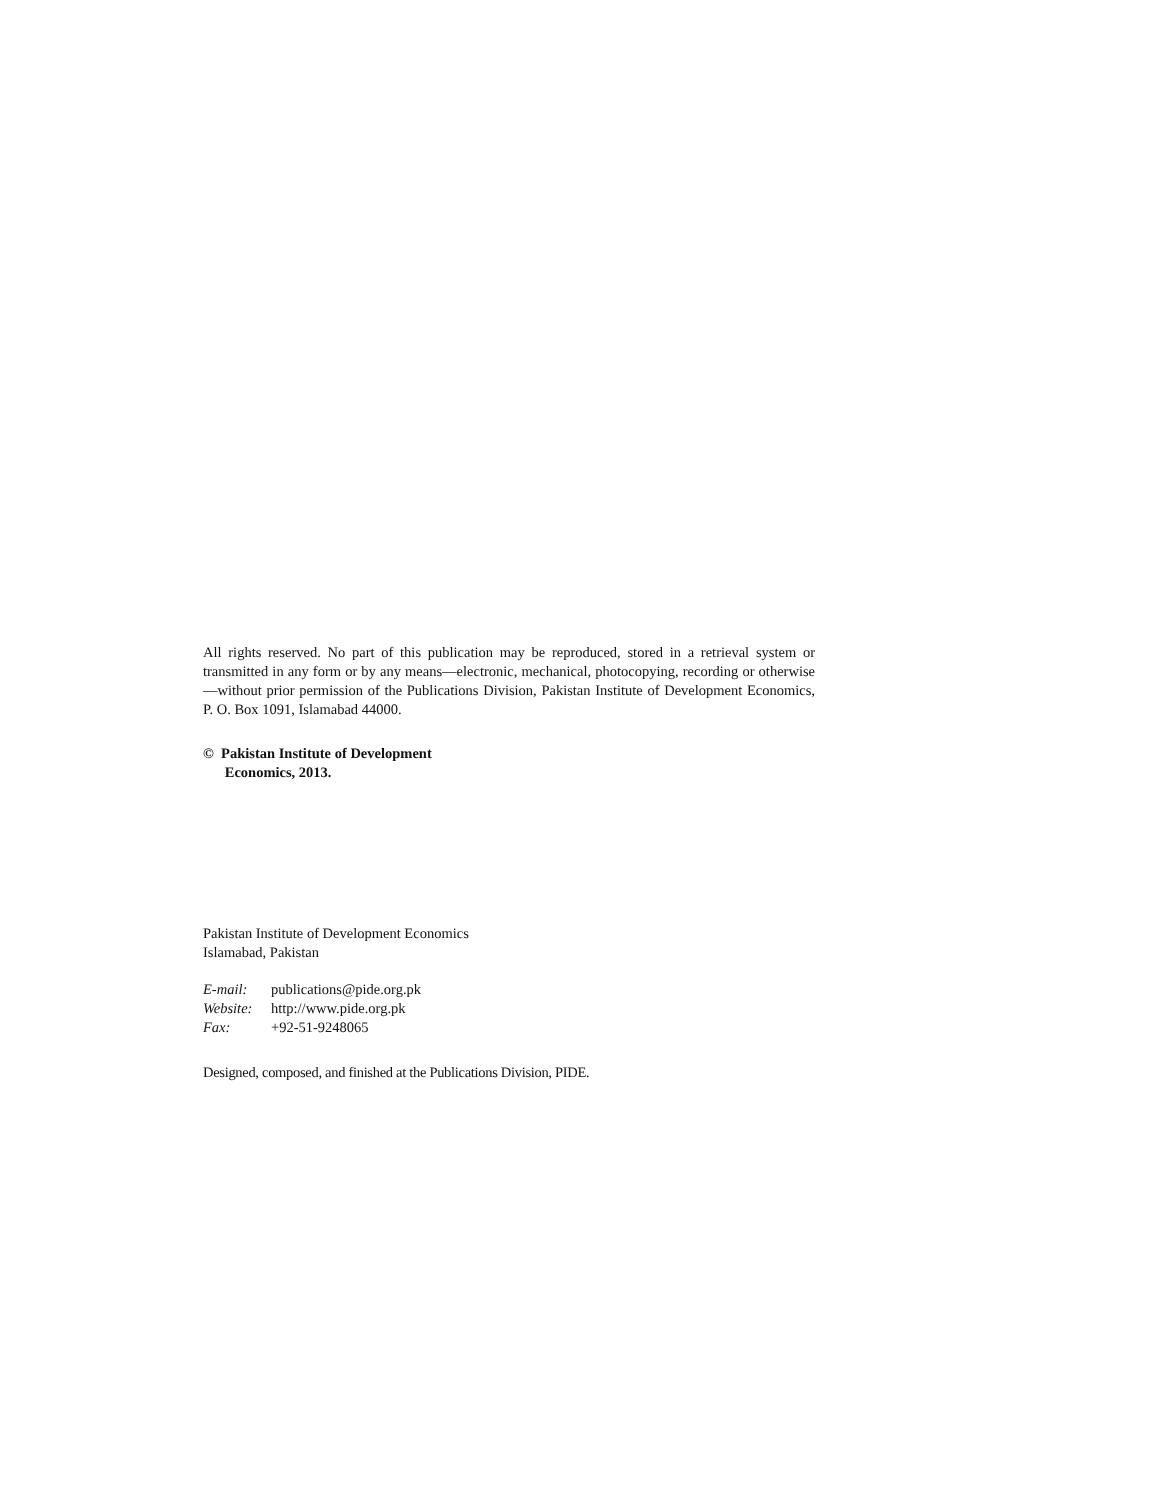All rights reserved. No part of this publication may be reproduced, stored in a retrieval system or transmitted in any form or by any means—electronic, mechanical, photocopying, recording or otherwise—without prior permission of the Publications Division, Pakistan Institute of Development Economics, P. O. Box 1091, Islamabad 44000.
© Pakistan Institute of Development
Economics, 2013.
Pakistan Institute of Development Economics
Islamabad, Pakistan
| E-mail: | publications@pide.org.pk |
| Website: | http://www.pide.org.pk |
| Fax: | +92-51-9248065 |
Designed, composed, and finished at the Publications Division, PIDE.